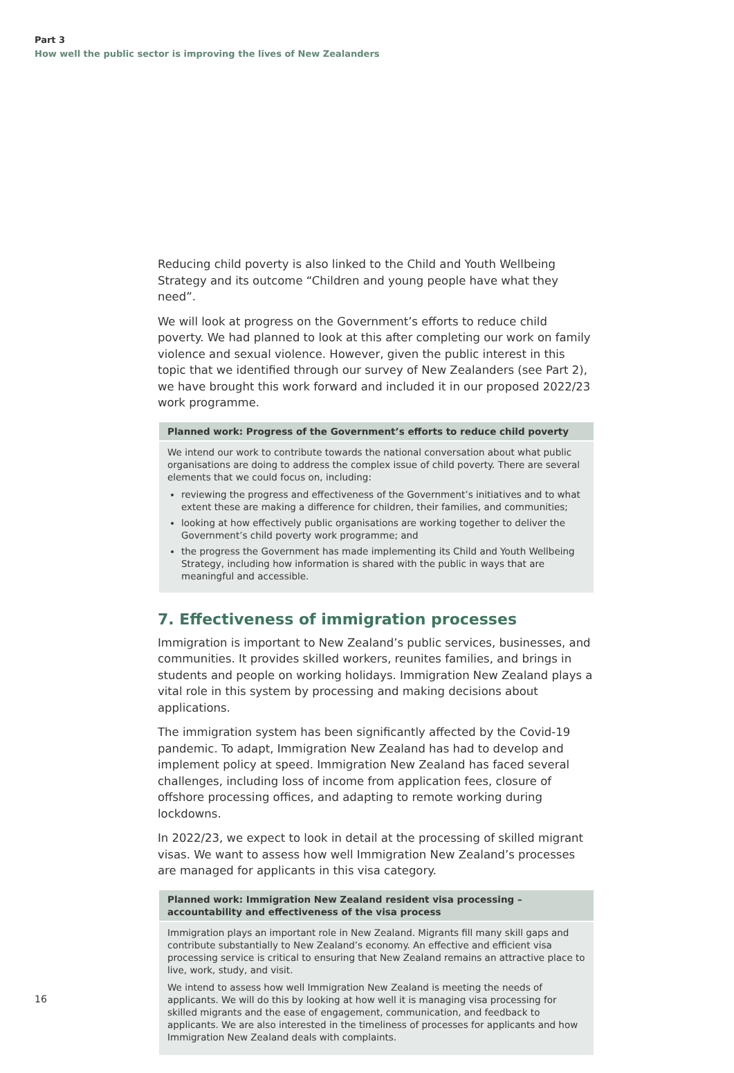Part 3
How well the public sector is improving the lives of New Zealanders
Reducing child poverty is also linked to the Child and Youth Wellbeing Strategy and its outcome “Children and young people have what they need”.
We will look at progress on the Government’s efforts to reduce child poverty. We had planned to look at this after completing our work on family violence and sexual violence. However, given the public interest in this topic that we identified through our survey of New Zealanders (see Part 2), we have brought this work forward and included it in our proposed 2022/23 work programme.
Planned work: Progress of the Government’s efforts to reduce child poverty
We intend our work to contribute towards the national conversation about what public organisations are doing to address the complex issue of child poverty. There are several elements that we could focus on, including:
reviewing the progress and effectiveness of the Government’s initiatives and to what extent these are making a difference for children, their families, and communities;
looking at how effectively public organisations are working together to deliver the Government’s child poverty work programme; and
the progress the Government has made implementing its Child and Youth Wellbeing Strategy, including how information is shared with the public in ways that are meaningful and accessible.
7. Effectiveness of immigration processes
Immigration is important to New Zealand’s public services, businesses, and communities. It provides skilled workers, reunites families, and brings in students and people on working holidays. Immigration New Zealand plays a vital role in this system by processing and making decisions about applications.
The immigration system has been significantly affected by the Covid-19 pandemic. To adapt, Immigration New Zealand has had to develop and implement policy at speed. Immigration New Zealand has faced several challenges, including loss of income from application fees, closure of offshore processing offices, and adapting to remote working during lockdowns.
In 2022/23, we expect to look in detail at the processing of skilled migrant visas. We want to assess how well Immigration New Zealand’s processes are managed for applicants in this visa category.
Planned work: Immigration New Zealand resident visa processing – accountability and effectiveness of the visa process
Immigration plays an important role in New Zealand. Migrants fill many skill gaps and contribute substantially to New Zealand’s economy. An effective and efficient visa processing service is critical to ensuring that New Zealand remains an attractive place to live, work, study, and visit.
We intend to assess how well Immigration New Zealand is meeting the needs of applicants. We will do this by looking at how well it is managing visa processing for skilled migrants and the ease of engagement, communication, and feedback to applicants. We are also interested in the timeliness of processes for applicants and how Immigration New Zealand deals with complaints.
16